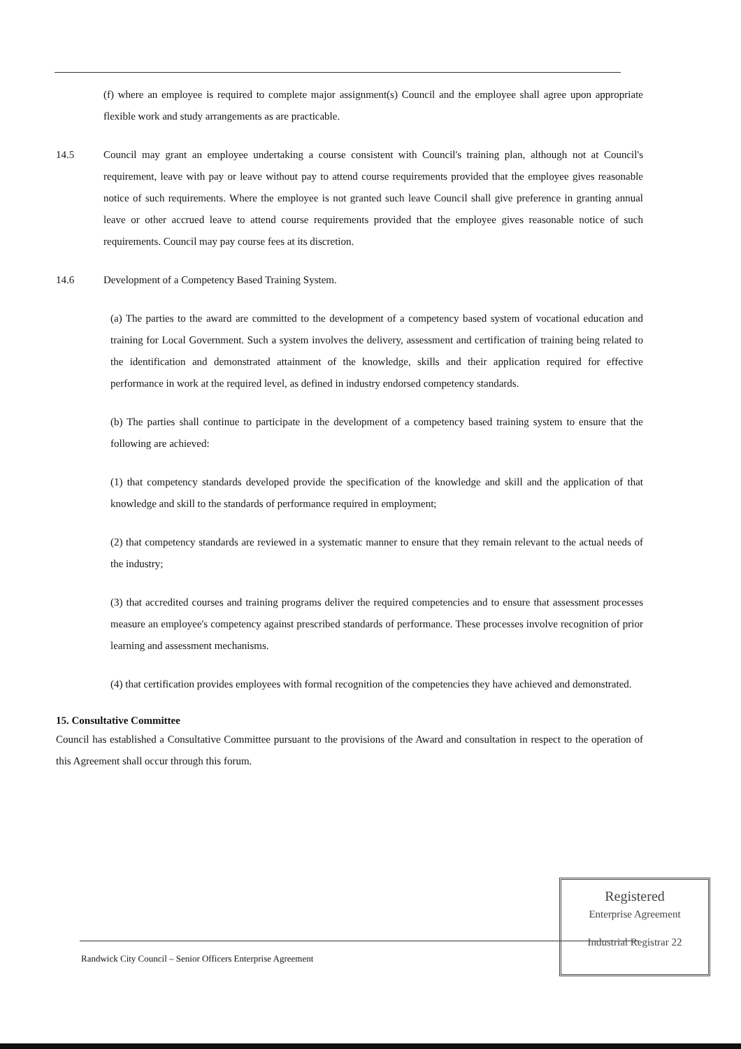(f) where an employee is required to complete major assignment(s) Council and the employee shall agree upon appropriate flexible work and study arrangements as are practicable.
14.5 Council may grant an employee undertaking a course consistent with Council's training plan, although not at Council's requirement, leave with pay or leave without pay to attend course requirements provided that the employee gives reasonable notice of such requirements. Where the employee is not granted such leave Council shall give preference in granting annual leave or other accrued leave to attend course requirements provided that the employee gives reasonable notice of such requirements. Council may pay course fees at its discretion.
14.6 Development of a Competency Based Training System.
(a) The parties to the award are committed to the development of a competency based system of vocational education and training for Local Government. Such a system involves the delivery, assessment and certification of training being related to the identification and demonstrated attainment of the knowledge, skills and their application required for effective performance in work at the required level, as defined in industry endorsed competency standards.
(b) The parties shall continue to participate in the development of a competency based training system to ensure that the following are achieved:
(1) that competency standards developed provide the specification of the knowledge and skill and the application of that knowledge and skill to the standards of performance required in employment;
(2) that competency standards are reviewed in a systematic manner to ensure that they remain relevant to the actual needs of the industry;
(3) that accredited courses and training programs deliver the required competencies and to ensure that assessment processes measure an employee's competency against prescribed standards of performance. These processes involve recognition of prior learning and assessment mechanisms.
(4) that certification provides employees with formal recognition of the competencies they have achieved and demonstrated.
15. Consultative Committee
Council has established a Consultative Committee pursuant to the provisions of the Award and consultation in respect to the operation of this Agreement shall occur through this forum.
Randwick City Council – Senior Officers Enterprise Agreement
Registered
Enterprise Agreement
Industrial Registrar 22